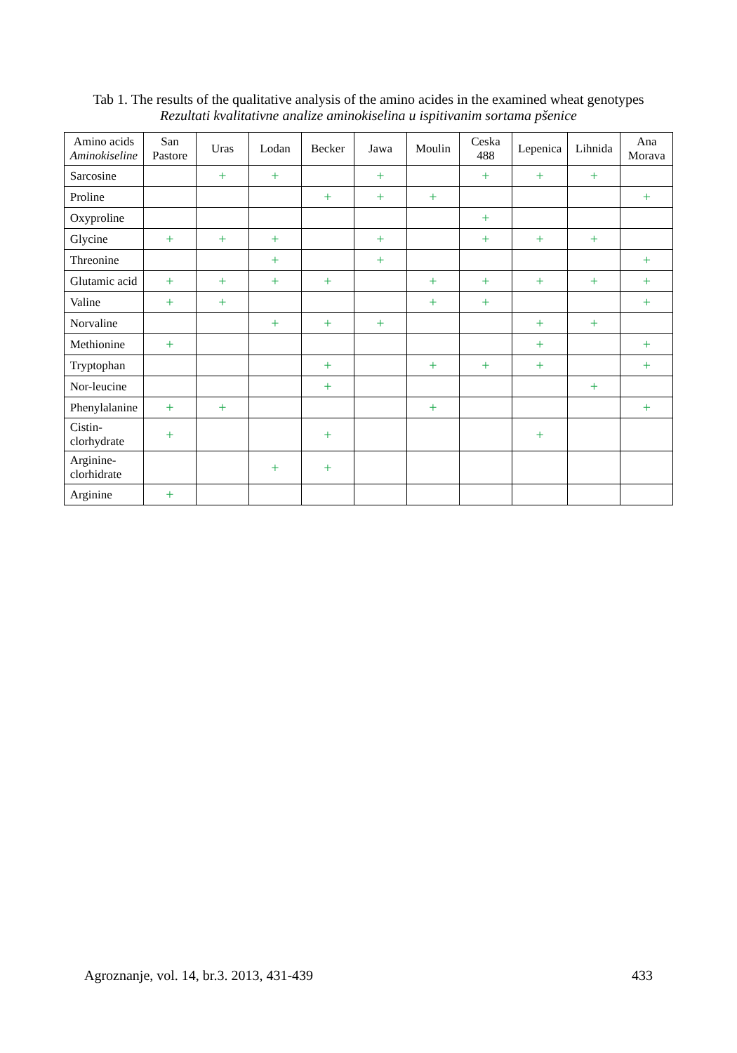Tab 1. The results of the qualitative analysis of the amino acides in the examined wheat genotypes
Rezultati kvalitativne analize aminokiselina u ispitivanim sortama pšenice
| Amino acids Aminokiseline | San Pastore | Uras | Lodan | Becker | Jawa | Moulin | Ceska 488 | Lepenica | Lihnida | Ana Morava |
| --- | --- | --- | --- | --- | --- | --- | --- | --- | --- | --- |
| Sarcosine | | + | + | | + | | + | + | + | |
| Proline | | | | + | + | + | | | | + |
| Oxyproline | | | | | | | + | | | |
| Glycine | + | + | + | | + | | + | + | + | |
| Threonine | | | + | | + | | | | | + |
| Glutamic acid | + | + | + | + | | + | + | + | + | + |
| Valine | + | + | | | | + | + | | | + |
| Norvaline | | | + | + | + | | | + | + | |
| Methionine | + | | | | | | | + | | + |
| Tryptophan | | | | + | | + | + | + | | + |
| Nor-leucine | | | | + | | | | | + | |
| Phenylalanine | + | + | | | | + | | | | + |
| Cistin-clorhydrate | + | | | + | | | | + | | |
| Arginine-clorhidrate | | | + | + | | | | | | |
| Arginine | + | | | | | | | | | |
Agroznanje, vol. 14, br.3. 2013, 431-439 433